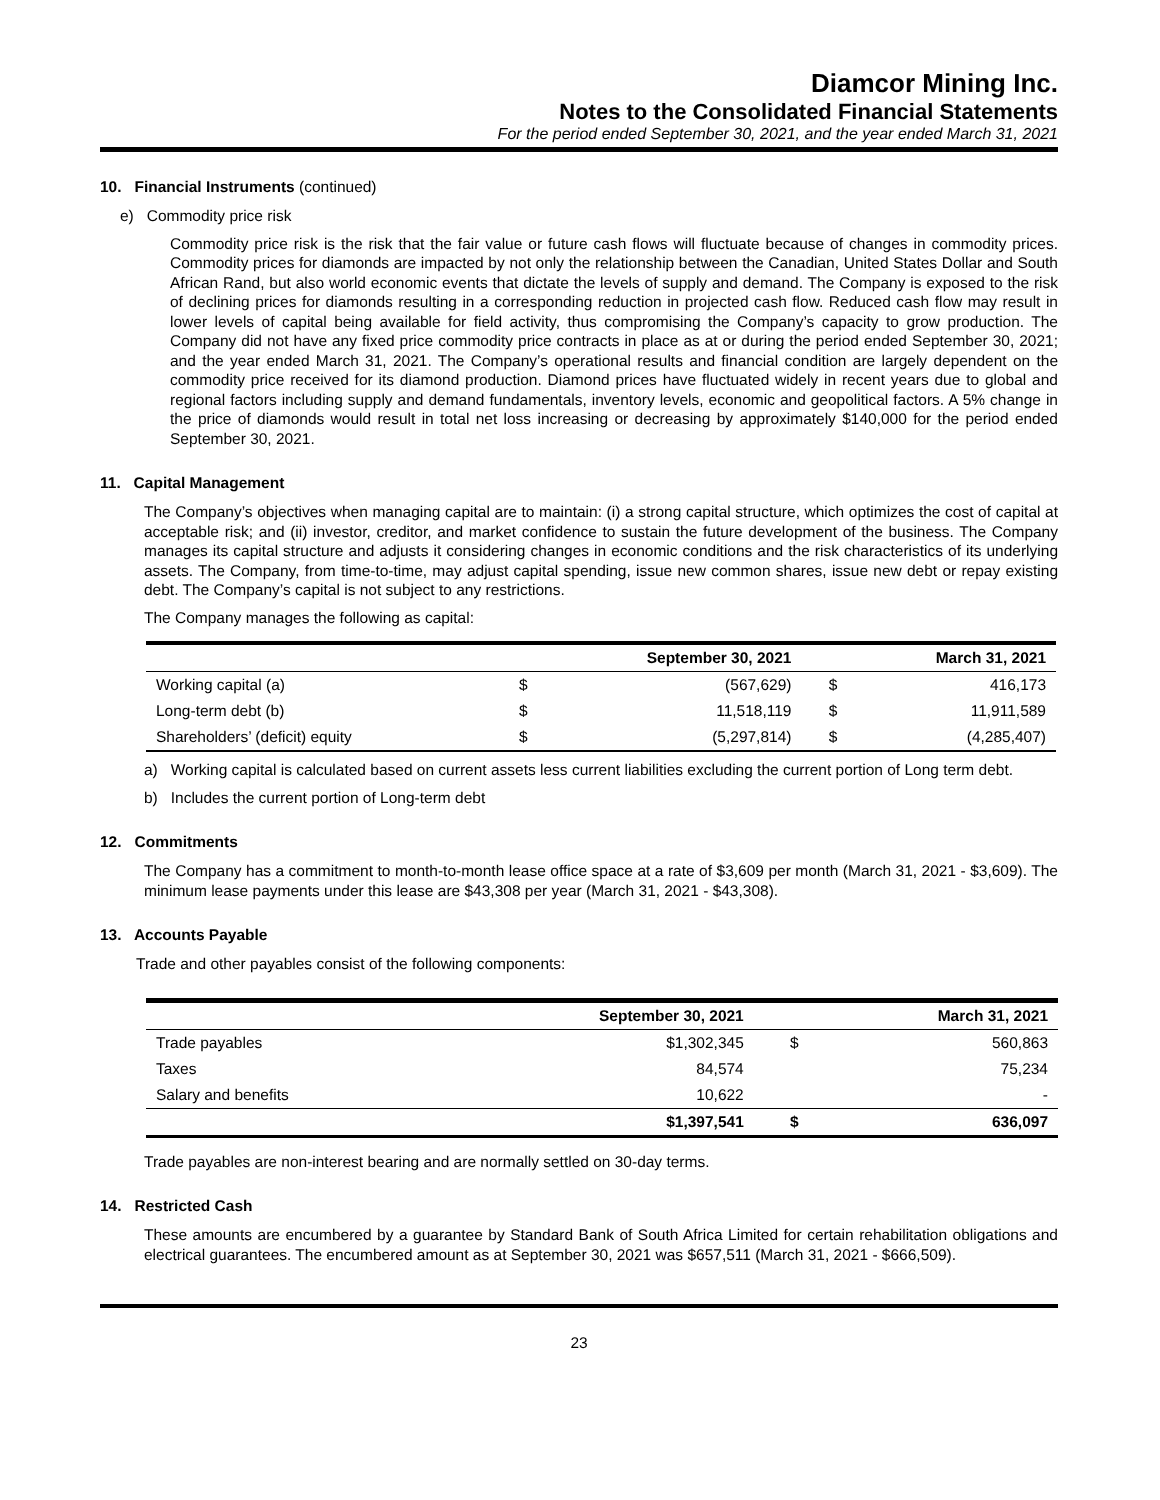Diamcor Mining Inc.
Notes to the Consolidated Financial Statements
For the period ended September 30, 2021, and the year ended March 31, 2021
10. Financial Instruments (continued)
e) Commodity price risk
Commodity price risk is the risk that the fair value or future cash flows will fluctuate because of changes in commodity prices. Commodity prices for diamonds are impacted by not only the relationship between the Canadian, United States Dollar and South African Rand, but also world economic events that dictate the levels of supply and demand. The Company is exposed to the risk of declining prices for diamonds resulting in a corresponding reduction in projected cash flow. Reduced cash flow may result in lower levels of capital being available for field activity, thus compromising the Company’s capacity to grow production. The Company did not have any fixed price commodity price contracts in place as at or during the period ended September 30, 2021; and the year ended March 31, 2021. The Company’s operational results and financial condition are largely dependent on the commodity price received for its diamond production. Diamond prices have fluctuated widely in recent years due to global and regional factors including supply and demand fundamentals, inventory levels, economic and geopolitical factors. A 5% change in the price of diamonds would result in total net loss increasing or decreasing by approximately $140,000 for the period ended September 30, 2021.
11. Capital Management
The Company’s objectives when managing capital are to maintain: (i) a strong capital structure, which optimizes the cost of capital at acceptable risk; and (ii) investor, creditor, and market confidence to sustain the future development of the business. The Company manages its capital structure and adjusts it considering changes in economic conditions and the risk characteristics of its underlying assets. The Company, from time-to-time, may adjust capital spending, issue new common shares, issue new debt or repay existing debt. The Company’s capital is not subject to any restrictions.
The Company manages the following as capital:
| | | September 30, 2021 | | March 31, 2021 |
| --- | --- | --- | --- | --- |
| Working capital (a) | $ | (567,629) | $ | 416,173 |
| Long-term debt (b) | $ | 11,518,119 | $ | 11,911,589 |
| Shareholders’ (deficit) equity | $ | (5,297,814) | $ | (4,285,407) |
a) Working capital is calculated based on current assets less current liabilities excluding the current portion of Long term debt.
b) Includes the current portion of Long-term debt
12. Commitments
The Company has a commitment to month-to-month lease office space at a rate of $3,609 per month (March 31, 2021 - $3,609). The minimum lease payments under this lease are $43,308 per year (March 31, 2021 - $43,308).
13. Accounts Payable
Trade and other payables consist of the following components:
| | September 30, 2021 | | March 31, 2021 |
| --- | --- | --- | --- |
| Trade payables | $1,302,345 | $ | 560,863 |
| Taxes | 84,574 | | 75,234 |
| Salary and benefits | 10,622 | | - |
| | $1,397,541 | $ | 636,097 |
Trade payables are non-interest bearing and are normally settled on 30-day terms.
14. Restricted Cash
These amounts are encumbered by a guarantee by Standard Bank of South Africa Limited for certain rehabilitation obligations and electrical guarantees. The encumbered amount as at September 30, 2021 was $657,511 (March 31, 2021 - $666,509).
23